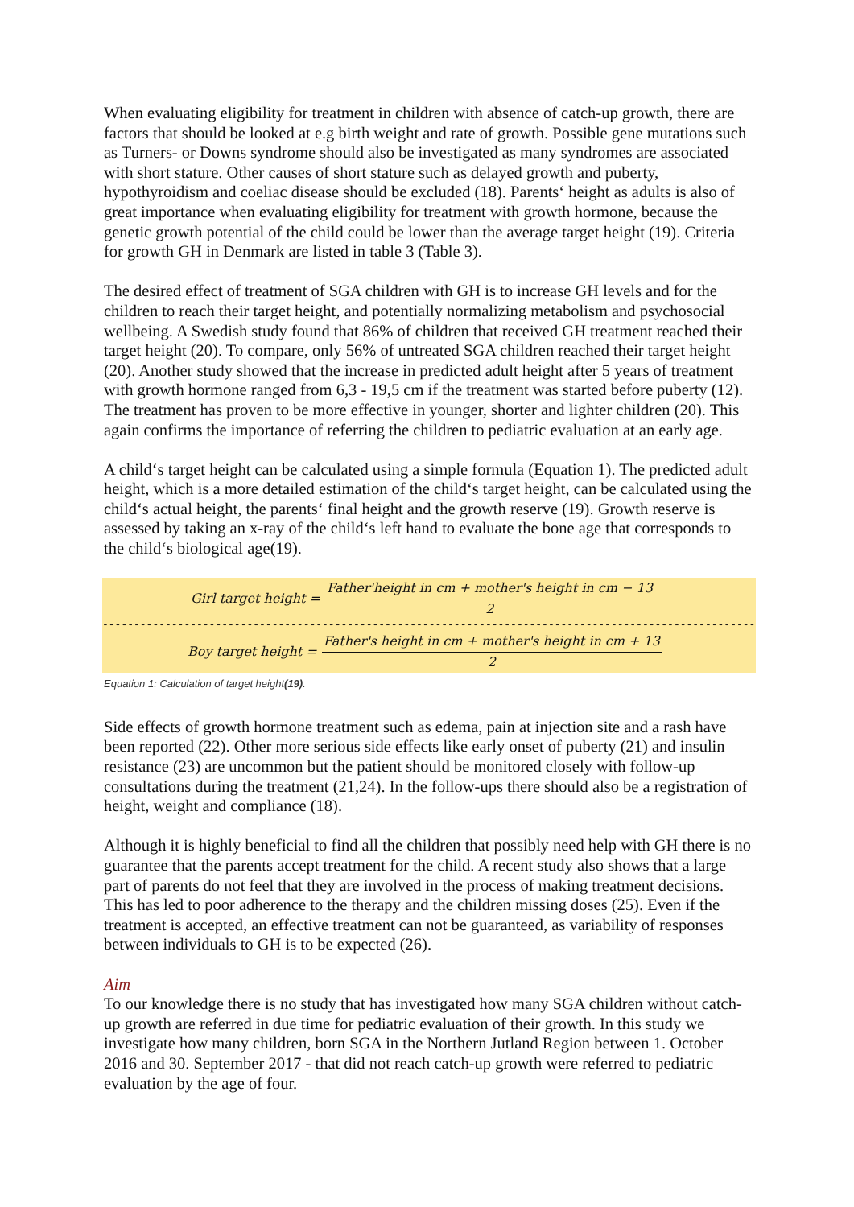When evaluating eligibility for treatment in children with absence of catch-up growth, there are factors that should be looked at e.g birth weight and rate of growth. Possible gene mutations such as Turners- or Downs syndrome should also be investigated as many syndromes are associated with short stature. Other causes of short stature such as delayed growth and puberty, hypothyroidism and coeliac disease should be excluded (18). Parents‘ height as adults is also of great importance when evaluating eligibility for treatment with growth hormone, because the genetic growth potential of the child could be lower than the average target height (19). Criteria for growth GH in Denmark are listed in table 3 (Table 3).
The desired effect of treatment of SGA children with GH is to increase GH levels and for the children to reach their target height, and potentially normalizing metabolism and psychosocial wellbeing. A Swedish study found that 86% of children that received GH treatment reached their target height (20). To compare, only 56% of untreated SGA children reached their target height (20). Another study showed that the increase in predicted adult height after 5 years of treatment with growth hormone ranged from 6,3 - 19,5 cm if the treatment was started before puberty (12). The treatment has proven to be more effective in younger, shorter and lighter children (20). This again confirms the importance of referring the children to pediatric evaluation at an early age.
A child‘s target height can be calculated using a simple formula (Equation 1). The predicted adult height, which is a more detailed estimation of the child‘s target height, can be calculated using the child‘s actual height, the parents‘ final height and the growth reserve (19). Growth reserve is assessed by taking an x-ray of the child‘s left hand to evaluate the bone age that corresponds to the child‘s biological age(19).
Girl target height = Father'height in cm + mother's height in cm − 13 2
----------------------------------------------------------------------------------------------------------------------------
Boy target height = Father's height in cm + mother's height in cm + 13 2
Equation 1: Calculation of target height(19).
Side effects of growth hormone treatment such as edema, pain at injection site and a rash have been reported (22). Other more serious side effects like early onset of puberty (21) and insulin resistance (23) are uncommon but the patient should be monitored closely with follow-up consultations during the treatment (21,24). In the follow-ups there should also be a registration of height, weight and compliance (18).
Although it is highly beneficial to find all the children that possibly need help with GH there is no guarantee that the parents accept treatment for the child. A recent study also shows that a large part of parents do not feel that they are involved in the process of making treatment decisions. This has led to poor adherence to the therapy and the children missing doses (25). Even if the treatment is accepted, an effective treatment can not be guaranteed, as variability of responses between individuals to GH is to be expected (26).
Aim
To our knowledge there is no study that has investigated how many SGA children without catch-up growth are referred in due time for pediatric evaluation of their growth. In this study we investigate how many children, born SGA in the Northern Jutland Region between 1. October 2016 and 30. September 2017 - that did not reach catch-up growth were referred to pediatric evaluation by the age of four.